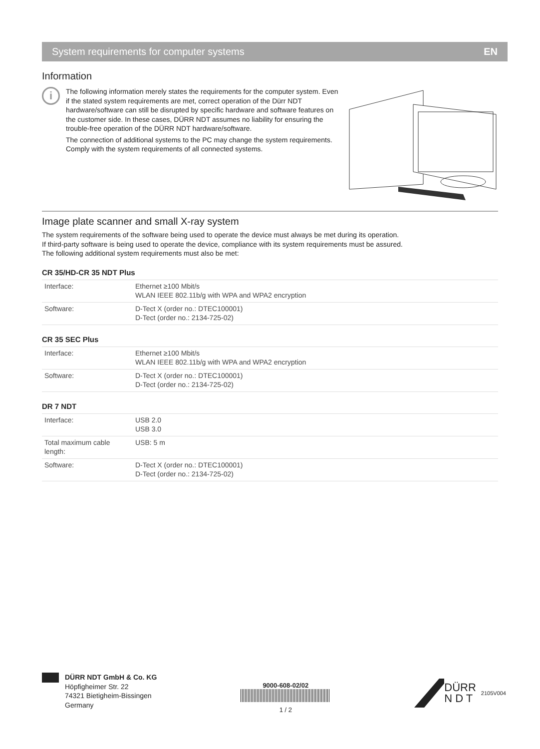System requirements for computer systems EN
Information
i
The following information merely states the requirements for the computer system. Even if the stated system requirements are met, correct operation of the Dürr NDT hardware/software can still be disrupted by specific hardware and software features on the customer side. In these cases, DÜRR NDT assumes no liability for ensuring the trouble-free operation of the DÜRR NDT hardware/software.
The connection of additional systems to the PC may change the system requirements. Comply with the system requirements of all connected systems.
Image plate scanner and small X-ray system
The system requirements of the software being used to operate the device must always be met during its operation.
If third-party software is being used to operate the device, compliance with its system requirements must be assured.
The following additional system requirements must also be met:
CR 35/HD-CR 35 NDT Plus
| Interface: | Ethernet ≥100 Mbit/s WLAN IEEE 802.11b/g with WPA and WPA2 encryption |
| Software: | D-Tect X (order no.: DTEC100001) D-Tect (order no.: 2134-725-02) |
CR 35 SEC Plus
| Interface: | Ethernet ≥100 Mbit/s WLAN IEEE 802.11b/g with WPA and WPA2 encryption |
| Software: | D-Tect X (order no.: DTEC100001) D-Tect (order no.: 2134-725-02) |
DR 7 NDT
| Interface: | USB 2.0 USB 3.0 |
| Total maximum cable length: | USB: 5 m |
| Software: | D-Tect X (order no.: DTEC100001) D-Tect (order no.: 2134-725-02) |
DÜRR NDT GmbH & Co. KG
Höpfigheimer Str. 22
74321 Bietigheim-Bissingen
Germany
9000-608-02/02
1 / 2
DÜRR
N D T 2105V004